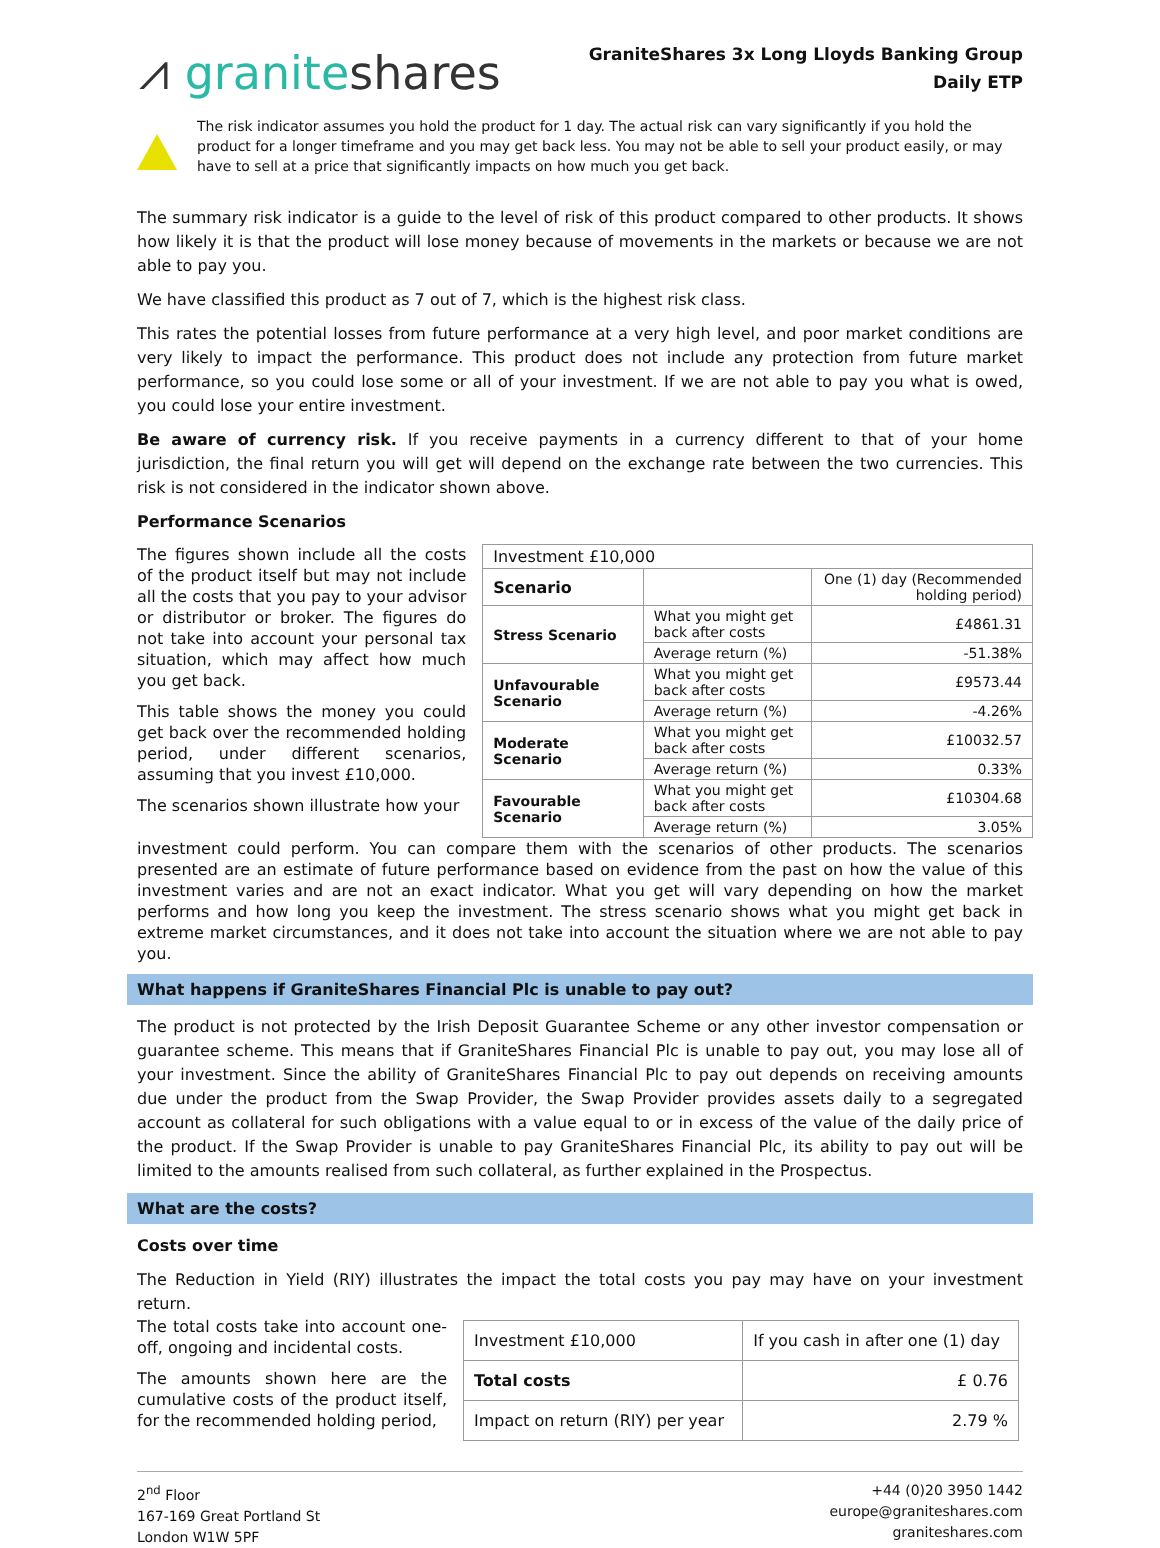⩘ graniteshares
GraniteShares 3x Long Lloyds Banking Group
Daily ETP
The risk indicator assumes you hold the product for 1 day. The actual risk can vary significantly if you hold the product for a longer timeframe and you may get back less. You may not be able to sell your product easily, or may have to sell at a price that significantly impacts on how much you get back.
The summary risk indicator is a guide to the level of risk of this product compared to other products. It shows how likely it is that the product will lose money because of movements in the markets or because we are not able to pay you.
We have classified this product as 7 out of 7, which is the highest risk class.
This rates the potential losses from future performance at a very high level, and poor market conditions are very likely to impact the performance. This product does not include any protection from future market performance, so you could lose some or all of your investment. If we are not able to pay you what is owed, you could lose your entire investment.
Be aware of currency risk. If you receive payments in a currency different to that of your home jurisdiction, the final return you will get will depend on the exchange rate between the two currencies. This risk is not considered in the indicator shown above.
Performance Scenarios
The figures shown include all the costs of the product itself but may not include all the costs that you pay to your advisor or distributor or broker. The figures do not take into account your personal tax situation, which may affect how much you get back.
This table shows the money you could get back over the recommended holding period, under different scenarios, assuming that you invest £10,000.
The scenarios shown illustrate how your
| Investment £10,000 | | |
| Scenario | | One (1) day (Recommended holding period) |
| Stress Scenario | What you might get back after costs | £4861.31 |
| | Average return (%) | -51.38% |
| Unfavourable Scenario | What you might get back after costs | £9573.44 |
| | Average return (%) | -4.26% |
| Moderate Scenario | What you might get back after costs | £10032.57 |
| | Average return (%) | 0.33% |
| Favourable Scenario | What you might get back after costs | £10304.68 |
| | Average return (%) | 3.05% |
investment could perform. You can compare them with the scenarios of other products. The scenarios presented are an estimate of future performance based on evidence from the past on how the value of this investment varies and are not an exact indicator. What you get will vary depending on how the market performs and how long you keep the investment. The stress scenario shows what you might get back in extreme market circumstances, and it does not take into account the situation where we are not able to pay you.
What happens if GraniteShares Financial Plc is unable to pay out?
The product is not protected by the Irish Deposit Guarantee Scheme or any other investor compensation or guarantee scheme. This means that if GraniteShares Financial Plc is unable to pay out, you may lose all of your investment. Since the ability of GraniteShares Financial Plc to pay out depends on receiving amounts due under the product from the Swap Provider, the Swap Provider provides assets daily to a segregated account as collateral for such obligations with a value equal to or in excess of the value of the daily price of the product. If the Swap Provider is unable to pay GraniteShares Financial Plc, its ability to pay out will be limited to the amounts realised from such collateral, as further explained in the Prospectus.
What are the costs?
Costs over time
The Reduction in Yield (RIY) illustrates the impact the total costs you pay may have on your investment return.
The total costs take into account one-off, ongoing and incidental costs.
The amounts shown here are the cumulative costs of the product itself, for the recommended holding period,
| Investment £10,000 | If you cash in after one (1) day |
| Total costs | £ 0.76 |
| Impact on return (RIY) per year | 2.79 % |
2<sup>nd</sup> Floor
167-169 Great Portland St
London W1W 5PF
+44 (0)20 3950 1442
europe@graniteshares.com
graniteshares.com